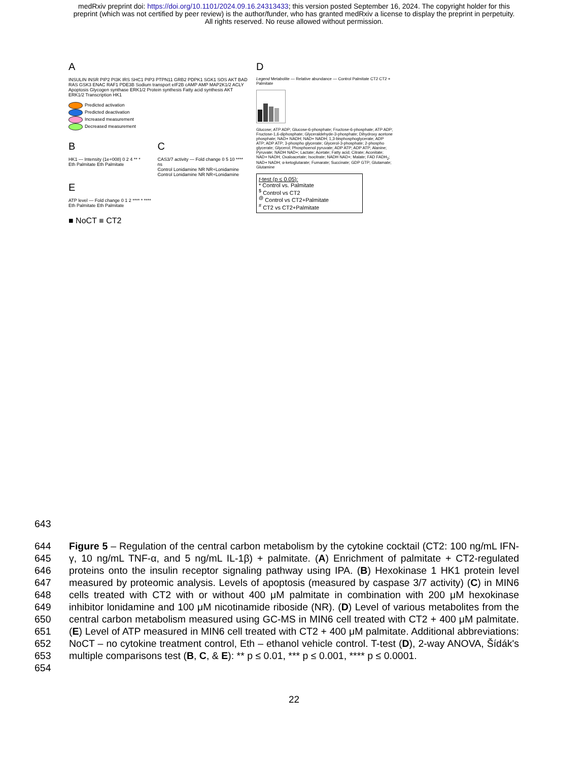medRxiv preprint doi: https://doi.org/10.1101/2024.09.16.24313433; this version posted September 16, 2024. The copyright holder for this
preprint (which was not certified by peer review) is the author/funder, who has granted medRxiv a license to display the preprint in perpetuity.
All rights reserved. No reuse allowed without permission.
A
INSULIN INSR PIP2 PI3K IRS SHC1 PIP3 PTPN11 GRB2 PDPK1 SGK1 SOS AKT BAD RAS GSK3 ENAC RAF1 PDE3B Sodium transport eIF2B cAMP AMP MAP2K1/2 ACLY Apoptosis Glycogen synthase ERK1/2 Protein synthesis Fatty acid synthesis AKT ERK1/2 Transcription HK1
Predicted activation
Predicted deactivation
Increased measurement
Decreased measurement
B
HK1 — Intensity (1e+008) 0 2 4 ** *
Eth Palmitate Eth Palmitate
C
CAS3/7 activity — Fold change 0 5 10 **** ns
Control Lonidamine NR NR+Lonidamine Control Lonidamine NR NR+Lonidamine
E
ATP level — Fold change 0 1 2 **** * ****
Eth Palmitate Eth Palmitate
■ NoCT ■ CT2
D
Legend Metabolite — Relative abundance — Control Palmitate CT2 CT2 + Palmitate
Glucose; ATP ADP; Glucose-6-phosphate; Fructose-6-phosphate; ATP ADP; Fructose-1,6-diphosphate; Glyceraldehyde-3-phosphate; Dihydroxy acetone phosphate; NAD+ NADH; NAD+ NADH; 1,3-bisphosphoglycerate; ADP ATP; ADP ATP; 3-phospho glycerate; Glycerol-3-phosphate; 2-phospho glycerate; Glycerol; Phosphoenol pyruvate; ADP ATP; ADP ATP; Alanine; Pyruvate; NADH NAD+; Lactate; Acetate; Fatty acid; Citrate; Aconitate; NAD+ NADH; Oxaloacetate; Isocitrate; NADH NAD+; Malate; FAD FADH<sub>2</sub>; NAD+ NADH; α-ketoglutarate; Fumarate; Succinate; GDP GTP; Glutamate; Glutamine
t-test (p ≤ 0.05):
* Control vs. Palmitate
<sup>$</sup> Control vs CT2
<sup>@</sup> Control vs CT2+Palmitate
<sup>#</sup> CT2 vs CT2+Palmitate
643
644
645
646
647
648
649
650
651
652
653
654
Figure 5 – Regulation of the central carbon metabolism by the cytokine cocktail (CT2: 100 ng/mL IFN-γ, 10 ng/mL TNF-α, and 5 ng/mL IL-1β) + palmitate. (A) Enrichment of palmitate + CT2-regulated proteins onto the insulin receptor signaling pathway using IPA. (B) Hexokinase 1 HK1 protein level measured by proteomic analysis. Levels of apoptosis (measured by caspase 3/7 activity) (C) in MIN6 cells treated with CT2 with or without 400 μM palmitate in combination with 200 μM hexokinase inhibitor lonidamine and 100 μM nicotinamide riboside (NR). (D) Level of various metabolites from the central carbon metabolism measured using GC-MS in MIN6 cell treated with CT2 + 400 μM palmitate. (E) Level of ATP measured in MIN6 cell treated with CT2 + 400 μM palmitate. Additional abbreviations: NoCT – no cytokine treatment control, Eth – ethanol vehicle control. T-test (D), 2-way ANOVA, Šídák's multiple comparisons test (B, C, & E): ** p ≤ 0.01, *** p ≤ 0.001, **** p ≤ 0.0001.
22